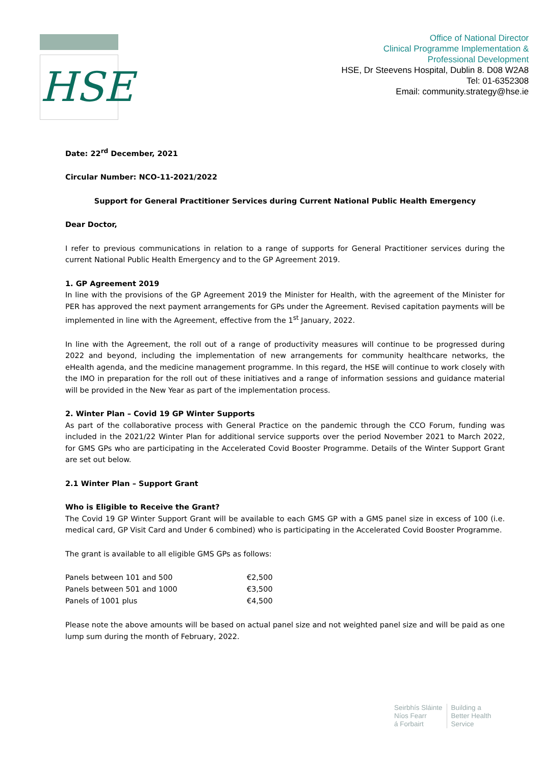HSE
Office of National Director
Clinical Programme Implementation &
Professional Development
HSE, Dr Steevens Hospital, Dublin 8. D08 W2A8
Tel: 01-6352308
Email: community.strategy@hse.ie
Date: 22<sup>rd</sup> December, 2021
Circular Number: NCO-11-2021/2022
Support for General Practitioner Services during Current National Public Health Emergency
Dear Doctor,
I refer to previous communications in relation to a range of supports for General Practitioner services during the current National Public Health Emergency and to the GP Agreement 2019.
1. GP Agreement 2019
In line with the provisions of the GP Agreement 2019 the Minister for Health, with the agreement of the Minister for PER has approved the next payment arrangements for GPs under the Agreement. Revised capitation payments will be implemented in line with the Agreement, effective from the 1<sup>st</sup> January, 2022.
In line with the Agreement, the roll out of a range of productivity measures will continue to be progressed during 2022 and beyond, including the implementation of new arrangements for community healthcare networks, the eHealth agenda, and the medicine management programme. In this regard, the HSE will continue to work closely with the IMO in preparation for the roll out of these initiatives and a range of information sessions and guidance material will be provided in the New Year as part of the implementation process.
2. Winter Plan – Covid 19 GP Winter Supports
As part of the collaborative process with General Practice on the pandemic through the CCO Forum, funding was included in the 2021/22 Winter Plan for additional service supports over the period November 2021 to March 2022, for GMS GPs who are participating in the Accelerated Covid Booster Programme. Details of the Winter Support Grant are set out below.
2.1 Winter Plan – Support Grant
Who is Eligible to Receive the Grant?
The Covid 19 GP Winter Support Grant will be available to each GMS GP with a GMS panel size in excess of 100 (i.e. medical card, GP Visit Card and Under 6 combined) who is participating in the Accelerated Covid Booster Programme.
The grant is available to all eligible GMS GPs as follows:
| Panels between 101 and 500 | €2,500 |
| Panels between 501 and 1000 | €3,500 |
| Panels of 1001 plus | €4,500 |
Please note the above amounts will be based on actual panel size and not weighted panel size and will be paid as one lump sum during the month of February, 2022.
Seirbhís Sláinte
Níos Fearr
á Forbairt
Building a
Better Health
Service